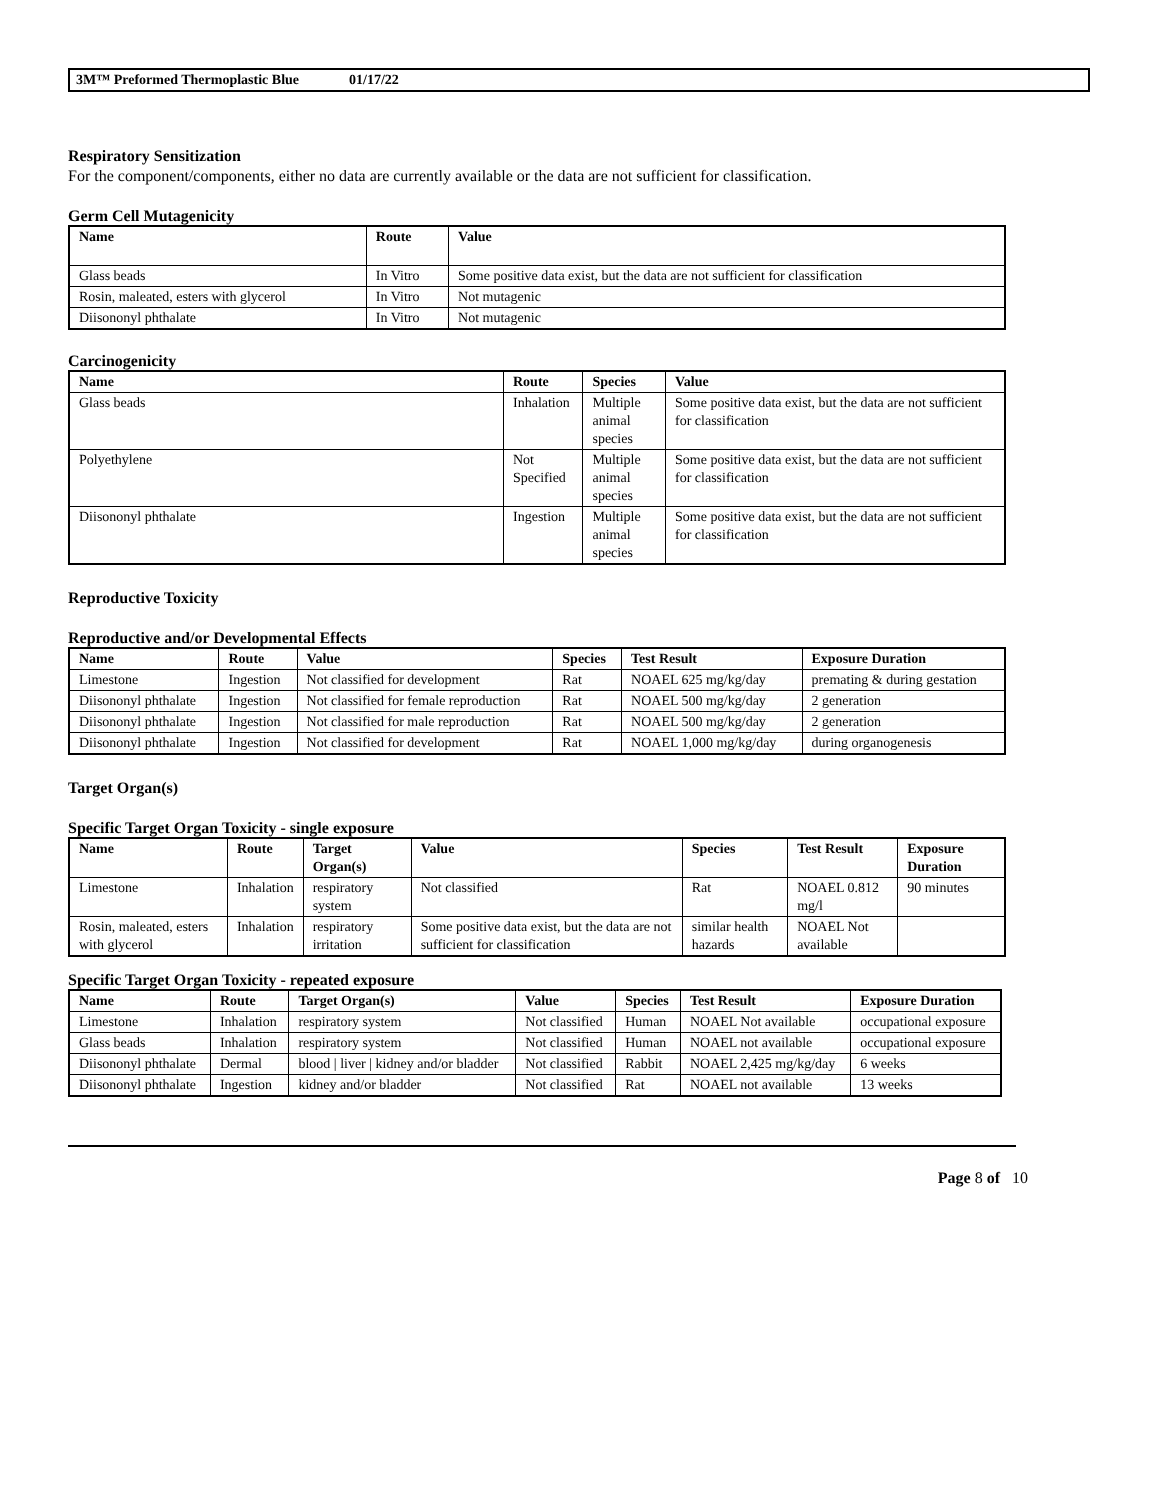3M™ Preformed Thermoplastic Blue 01/17/22
Respiratory Sensitization
For the component/components, either no data are currently available or the data are not sufficient for classification.
Germ Cell Mutagenicity
| Name | Route | Value |
| --- | --- | --- |
| Glass beads | In Vitro | Some positive data exist, but the data are not sufficient for classification |
| Rosin, maleated, esters with glycerol | In Vitro | Not mutagenic |
| Diisononyl phthalate | In Vitro | Not mutagenic |
Carcinogenicity
| Name | Route | Species | Value |
| --- | --- | --- | --- |
| Glass beads | Inhalation | Multiple animal species | Some positive data exist, but the data are not sufficient for classification |
| Polyethylene | Not Specified | Multiple animal species | Some positive data exist, but the data are not sufficient for classification |
| Diisononyl phthalate | Ingestion | Multiple animal species | Some positive data exist, but the data are not sufficient for classification |
Reproductive Toxicity
Reproductive and/or Developmental Effects
| Name | Route | Value | Species | Test Result | Exposure Duration |
| --- | --- | --- | --- | --- | --- |
| Limestone | Ingestion | Not classified for development | Rat | NOAEL 625 mg/kg/day | premating & during gestation |
| Diisononyl phthalate | Ingestion | Not classified for female reproduction | Rat | NOAEL 500 mg/kg/day | 2 generation |
| Diisononyl phthalate | Ingestion | Not classified for male reproduction | Rat | NOAEL 500 mg/kg/day | 2 generation |
| Diisononyl phthalate | Ingestion | Not classified for development | Rat | NOAEL 1,000 mg/kg/day | during organogenesis |
Target Organ(s)
Specific Target Organ Toxicity - single exposure
| Name | Route | Target Organ(s) | Value | Species | Test Result | Exposure Duration |
| --- | --- | --- | --- | --- | --- | --- |
| Limestone | Inhalation | respiratory system | Not classified | Rat | NOAEL 0.812 mg/l | 90 minutes |
| Rosin, maleated, esters with glycerol | Inhalation | respiratory irritation | Some positive data exist, but the data are not sufficient for classification | similar health hazards | NOAEL Not available | |
Specific Target Organ Toxicity - repeated exposure
| Name | Route | Target Organ(s) | Value | Species | Test Result | Exposure Duration |
| --- | --- | --- | --- | --- | --- | --- |
| Limestone | Inhalation | respiratory system | Not classified | Human | NOAEL Not available | occupational exposure |
| Glass beads | Inhalation | respiratory system | Not classified | Human | NOAEL not available | occupational exposure |
| Diisononyl phthalate | Dermal | blood / liver / kidney and/or bladder | Not classified | Rabbit | NOAEL 2,425 mg/kg/day | 6 weeks |
| Diisononyl phthalate | Ingestion | kidney and/or bladder | Not classified | Rat | NOAEL not available | 13 weeks |
Page 8 of 10